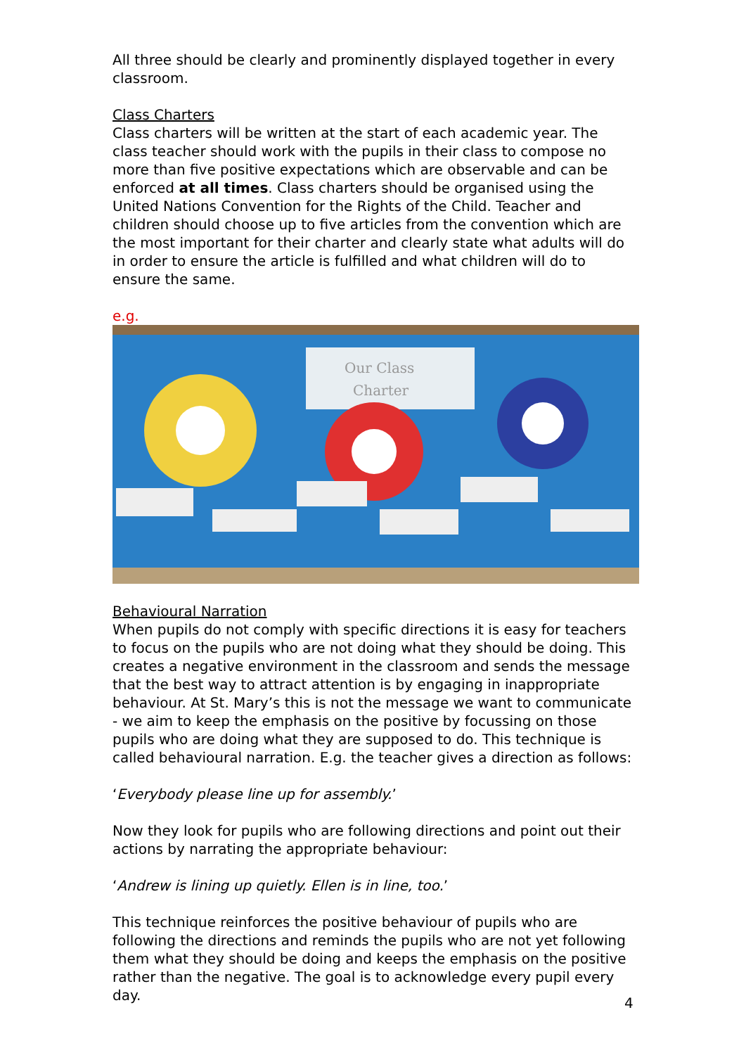All three should be clearly and prominently displayed together in every classroom.
Class Charters
Class charters will be written at the start of each academic year. The class teacher should work with the pupils in their class to compose no more than five positive expectations which are observable and can be enforced at all times. Class charters should be organised using the United Nations Convention for the Rights of the Child. Teacher and children should choose up to five articles from the convention which are the most important for their charter and clearly state what adults will do in order to ensure the article is fulfilled and what children will do to ensure the same.
e.g.
Our Class
Charter
Behavioural Narration
When pupils do not comply with specific directions it is easy for teachers to focus on the pupils who are not doing what they should be doing. This creates a negative environment in the classroom and sends the message that the best way to attract attention is by engaging in inappropriate behaviour. At St. Mary’s this is not the message we want to communicate - we aim to keep the emphasis on the positive by focussing on those pupils who are doing what they are supposed to do. This technique is called behavioural narration. E.g. the teacher gives a direction as follows:
‘Everybody please line up for assembly.’
Now they look for pupils who are following directions and point out their actions by narrating the appropriate behaviour:
‘Andrew is lining up quietly. Ellen is in line, too.’
This technique reinforces the positive behaviour of pupils who are following the directions and reminds the pupils who are not yet following them what they should be doing and keeps the emphasis on the positive rather than the negative. The goal is to acknowledge every pupil every day.
4